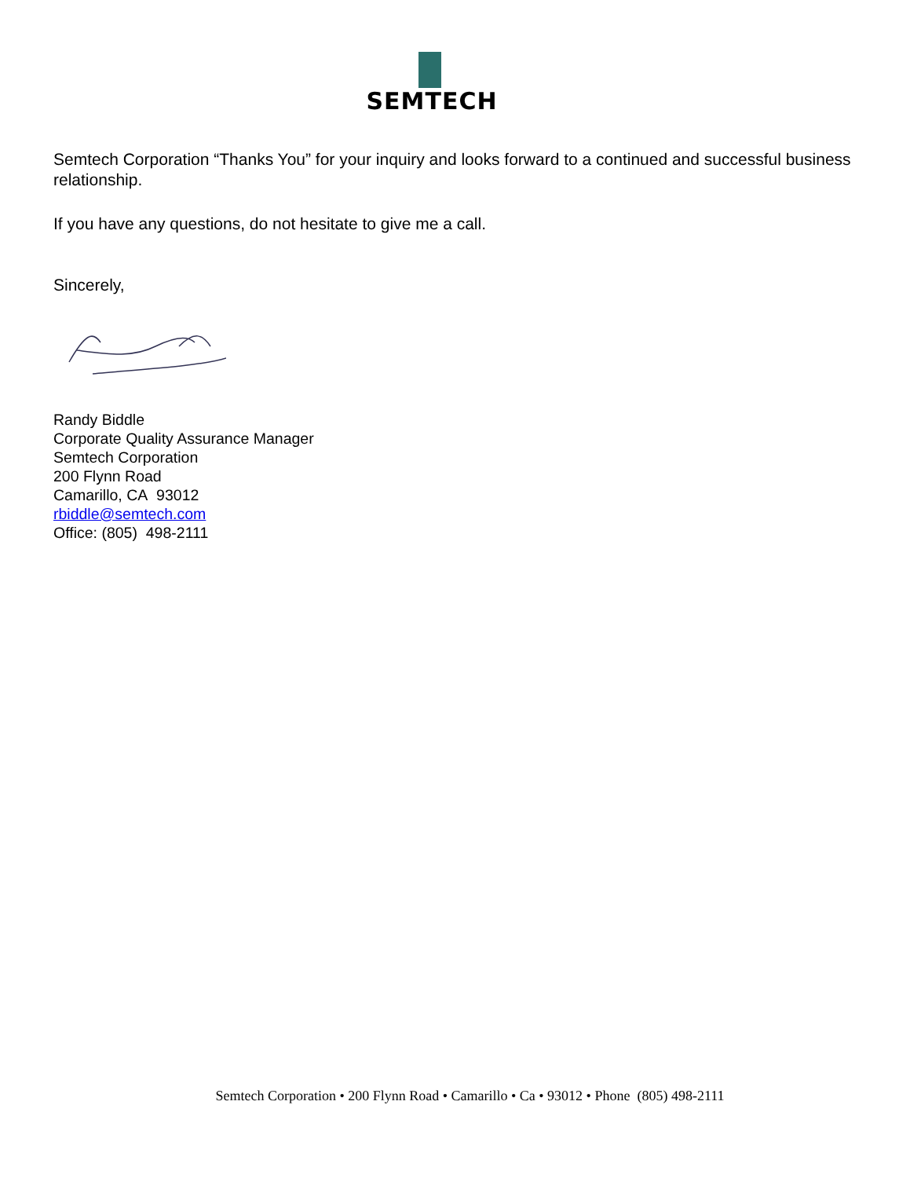SEMTECH
Semtech Corporation “Thanks You” for your inquiry and looks forward to a continued and successful business relationship.
If you have any questions, do not hesitate to give me a call.
Sincerely,
Randy Biddle
Corporate Quality Assurance Manager
Semtech Corporation
200 Flynn Road
Camarillo, CA 93012
rbiddle@semtech.com
Office: (805) 498-2111
Semtech Corporation • 200 Flynn Road • Camarillo • Ca • 93012 • Phone (805) 498-2111